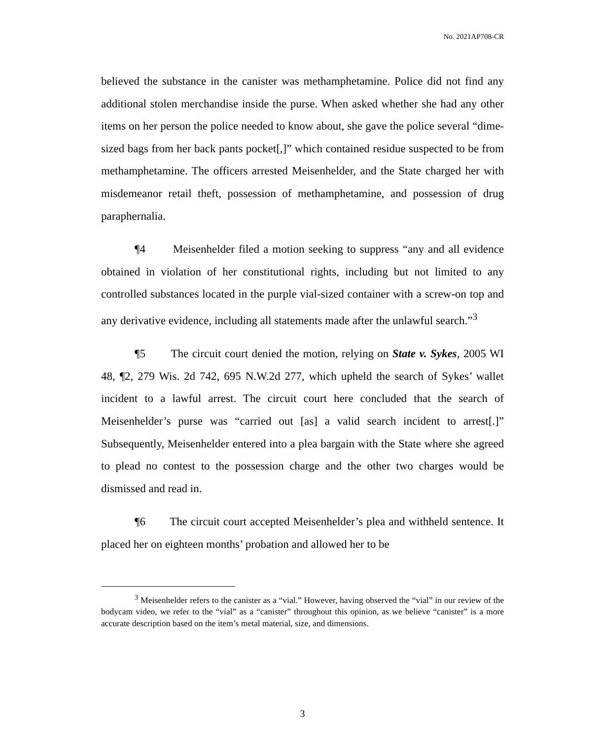No. 2021AP708-CR
believed the substance in the canister was methamphetamine. Police did not find any additional stolen merchandise inside the purse. When asked whether she had any other items on her person the police needed to know about, she gave the police several “dime-sized bags from her back pants pocket[,]” which contained residue suspected to be from methamphetamine. The officers arrested Meisenhelder, and the State charged her with misdemeanor retail theft, possession of methamphetamine, and possession of drug paraphernalia.
¶4 Meisenhelder filed a motion seeking to suppress “any and all evidence obtained in violation of her constitutional rights, including but not limited to any controlled substances located in the purple vial-sized container with a screw-on top and any derivative evidence, including all statements made after the unlawful search.”<sup>3</sup>
¶5 The circuit court denied the motion, relying on State v. Sykes, 2005 WI 48, ¶2, 279 Wis. 2d 742, 695 N.W.2d 277, which upheld the search of Sykes’ wallet incident to a lawful arrest. The circuit court here concluded that the search of Meisenhelder’s purse was “carried out [as] a valid search incident to arrest[.]” Subsequently, Meisenhelder entered into a plea bargain with the State where she agreed to plead no contest to the possession charge and the other two charges would be dismissed and read in.
¶6 The circuit court accepted Meisenhelder’s plea and withheld sentence. It placed her on eighteen months’ probation and allowed her to be
<sup>3</sup> Meisenhelder refers to the canister as a “vial.” However, having observed the “vial” in our review of the bodycam video, we refer to the “vial” as a “canister” throughout this opinion, as we believe “canister” is a more accurate description based on the item’s metal material, size, and dimensions.
3